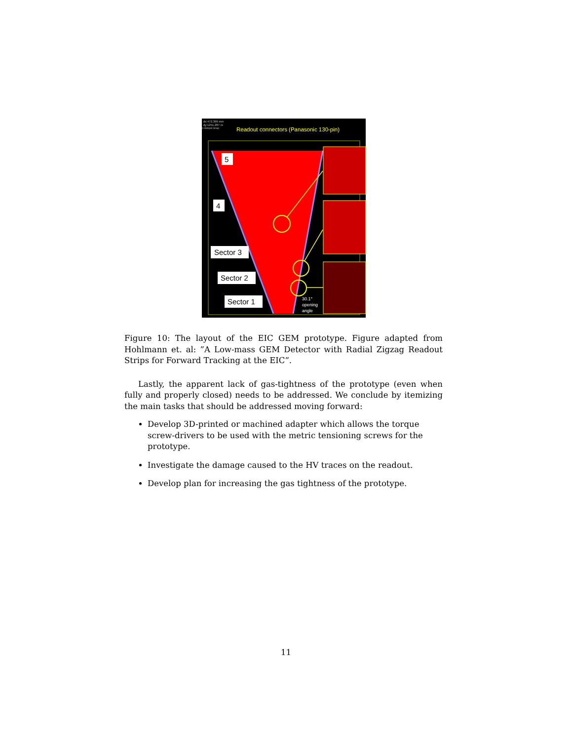dx:472.399 mm
dy:1251.287 m
n Hotspot Snap:
Readout connectors (Panasonic 130-pin)
5
4
Sector 3
Sector 2
Sector 1
30.1°
opening
angle
Figure 10: The layout of the EIC GEM prototype. Figure adapted from Hohlmann et. al: ”A Low-mass GEM Detector with Radial Zigzag Readout Strips for Forward Tracking at the EIC”.
Lastly, the apparent lack of gas-tightness of the prototype (even when fully and properly closed) needs to be addressed. We conclude by itemizing the main tasks that should be addressed moving forward:
Develop 3D-printed or machined adapter which allows the torque screw-drivers to be used with the metric tensioning screws for the prototype.
Investigate the damage caused to the HV traces on the readout.
Develop plan for increasing the gas tightness of the prototype.
11